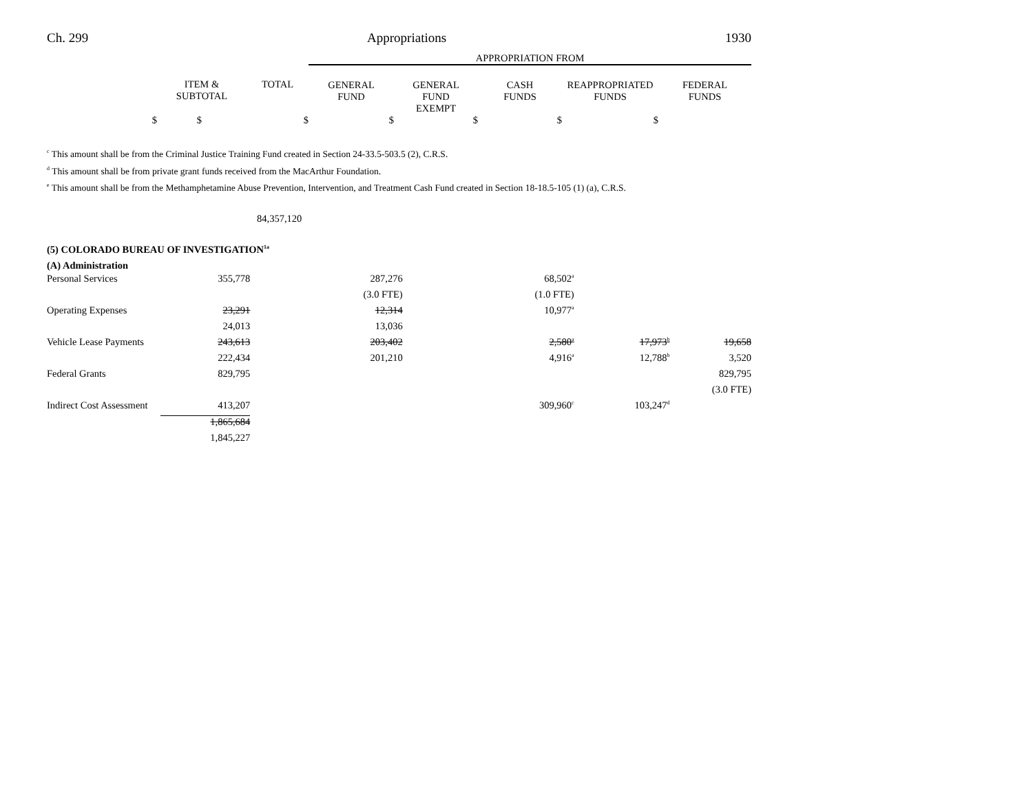Ch. 299 Appropriations 1930
| | | | APPROPRIATION FROM | | | | |
| | ITEM & SUBTOTAL | TOTAL | GENERAL FUND | GENERAL FUND EXEMPT | CASH FUNDS | REAPPROPRIATED FUNDS | FEDERAL FUNDS |
| $ | $ | $ | $ | $ | $ | $ | |
<sup>c</sup> This amount shall be from the Criminal Justice Training Fund created in Section 24-33.5-503.5 (2), C.R.S.
<sup>d</sup> This amount shall be from private grant funds received from the MacArthur Foundation.
<sup>e</sup> This amount shall be from the Methamphetamine Abuse Prevention, Intervention, and Treatment Cash Fund created in Section 18-18.5-105 (1) (a), C.R.S.
84,357,120
(5) COLORADO BUREAU OF INVESTIGATION<sup>1a</sup>
(A) Administration
| Personal Services | 355,778 | | 287,276 | | 68,502<sup>a</sup> | | |
| | | | (3.0 FTE) | | (1.0 FTE) | | |
| Operating Expenses | 23,291 | | 12,314 | | 10,977<sup>a</sup> | | |
| | 24,013 | | 13,036 | | | | |
| Vehicle Lease Payments | 243,613 | | 203,402 | | 2,580<sup>a</sup> | 17,973<sup>b</sup> | 19,658 |
| | 222,434 | | 201,210 | | 4,916<sup>a</sup> | 12,788<sup>b</sup> | 3,520 |
| Federal Grants | 829,795 | | | | | | 829,795 |
| | | | | | | | (3.0 FTE) |
| Indirect Cost Assessment | 413,207 | | | | 309,960<sup>c</sup> | 103,247<sup>d</sup> | |
| | 1,865,684 | | | | | | |
| | 1,845,227 | | | | | | |